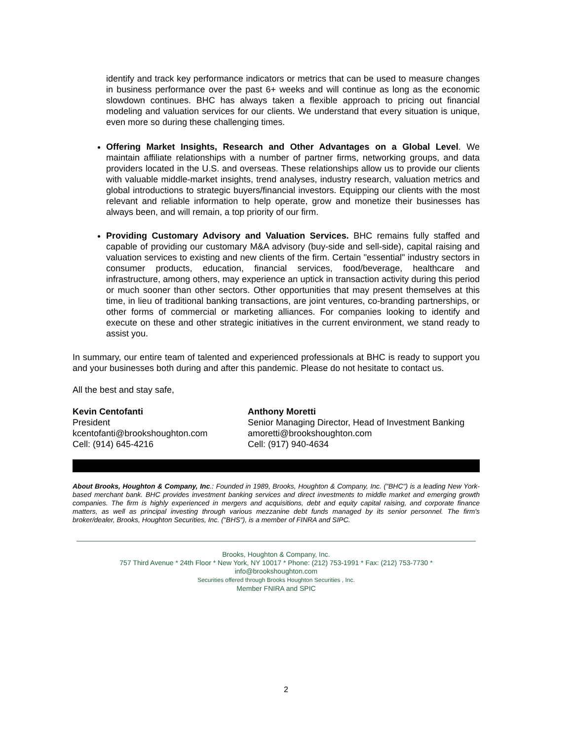identify and track key performance indicators or metrics that can be used to measure changes in business performance over the past 6+ weeks and will continue as long as the economic slowdown continues. BHC has always taken a flexible approach to pricing out financial modeling and valuation services for our clients. We understand that every situation is unique, even more so during these challenging times.
Offering Market Insights, Research and Other Advantages on a Global Level. We maintain affiliate relationships with a number of partner firms, networking groups, and data providers located in the U.S. and overseas. These relationships allow us to provide our clients with valuable middle-market insights, trend analyses, industry research, valuation metrics and global introductions to strategic buyers/financial investors. Equipping our clients with the most relevant and reliable information to help operate, grow and monetize their businesses has always been, and will remain, a top priority of our firm.
Providing Customary Advisory and Valuation Services. BHC remains fully staffed and capable of providing our customary M&A advisory (buy-side and sell-side), capital raising and valuation services to existing and new clients of the firm. Certain "essential" industry sectors in consumer products, education, financial services, food/beverage, healthcare and infrastructure, among others, may experience an uptick in transaction activity during this period or much sooner than other sectors. Other opportunities that may present themselves at this time, in lieu of traditional banking transactions, are joint ventures, co-branding partnerships, or other forms of commercial or marketing alliances. For companies looking to identify and execute on these and other strategic initiatives in the current environment, we stand ready to assist you.
In summary, our entire team of talented and experienced professionals at BHC is ready to support you and your businesses both during and after this pandemic. Please do not hesitate to contact us.
All the best and stay safe,
Kevin Centofanti
President
kcentofanti@brookshoughton.com
Cell: (914) 645-4216
Anthony Moretti
Senior Managing Director, Head of Investment Banking
amoretti@brookshoughton.com
Cell: (917) 940-4634
About Brooks, Houghton & Company, Inc.: Founded in 1989, Brooks, Houghton & Company, Inc. ("BHC") is a leading New York-based merchant bank. BHC provides investment banking services and direct investments to middle market and emerging growth companies. The firm is highly experienced in mergers and acquisitions, debt and equity capital raising, and corporate finance matters, as well as principal investing through various mezzanine debt funds managed by its senior personnel. The firm's broker/dealer, Brooks, Houghton Securities, Inc. ("BHS"), is a member of FINRA and SIPC.
Brooks, Houghton & Company, Inc.
757 Third Avenue * 24th Floor * New York, NY 10017 * Phone: (212) 753-1991 * Fax: (212) 753-7730 *
info@brookshoughton.com
Securities offered through Brooks Houghton Securities , Inc.
Member FNIRA and SPIC
2